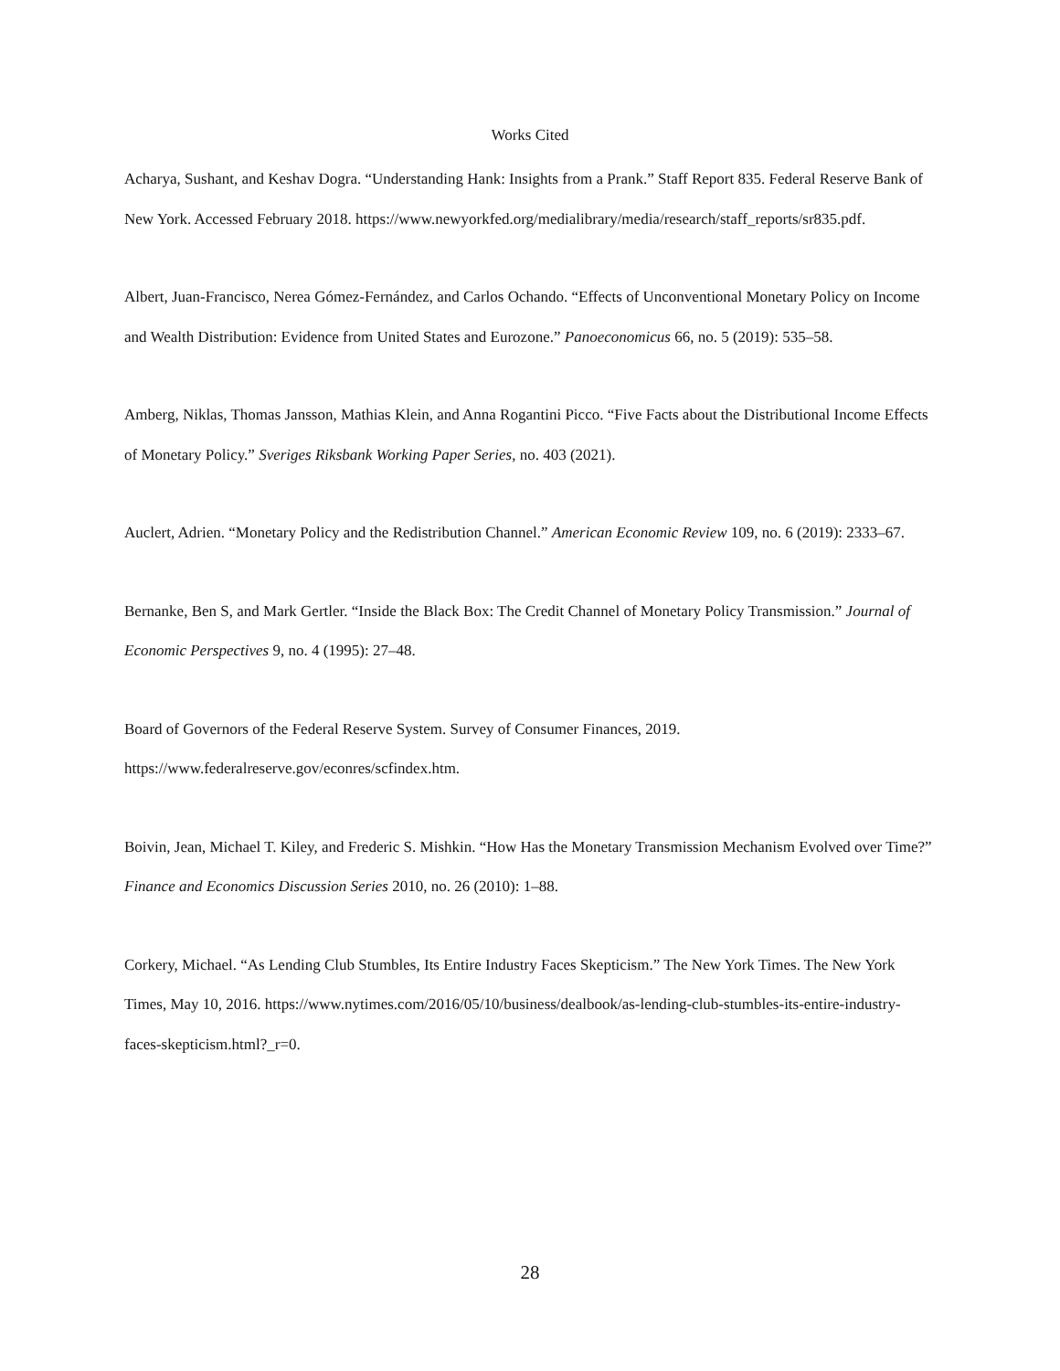Works Cited
Acharya, Sushant, and Keshav Dogra. “Understanding Hank: Insights from a Prank.” Staff Report 835. Federal Reserve Bank of New York. Accessed February 2018. https://www.newyorkfed.org/medialibrary/media/research/staff_reports/sr835.pdf.
Albert, Juan-Francisco, Nerea Gómez-Fernández, and Carlos Ochando. “Effects of Unconventional Monetary Policy on Income and Wealth Distribution: Evidence from United States and Eurozone.” Panoeconomicus 66, no. 5 (2019): 535–58.
Amberg, Niklas, Thomas Jansson, Mathias Klein, and Anna Rogantini Picco. “Five Facts about the Distributional Income Effects of Monetary Policy.” Sveriges Riksbank Working Paper Series, no. 403 (2021).
Auclert, Adrien. “Monetary Policy and the Redistribution Channel.” American Economic Review 109, no. 6 (2019): 2333–67.
Bernanke, Ben S, and Mark Gertler. “Inside the Black Box: The Credit Channel of Monetary Policy Transmission.” Journal of Economic Perspectives 9, no. 4 (1995): 27–48.
Board of Governors of the Federal Reserve System. Survey of Consumer Finances, 2019. https://www.federalreserve.gov/econres/scfindex.htm.
Boivin, Jean, Michael T. Kiley, and Frederic S. Mishkin. “How Has the Monetary Transmission Mechanism Evolved over Time?” Finance and Economics Discussion Series 2010, no. 26 (2010): 1–88.
Corkery, Michael. “As Lending Club Stumbles, Its Entire Industry Faces Skepticism.” The New York Times. The New York Times, May 10, 2016. https://www.nytimes.com/2016/05/10/business/dealbook/as-lending-club-stumbles-its-entire-industry-faces-skepticism.html?_r=0.
28